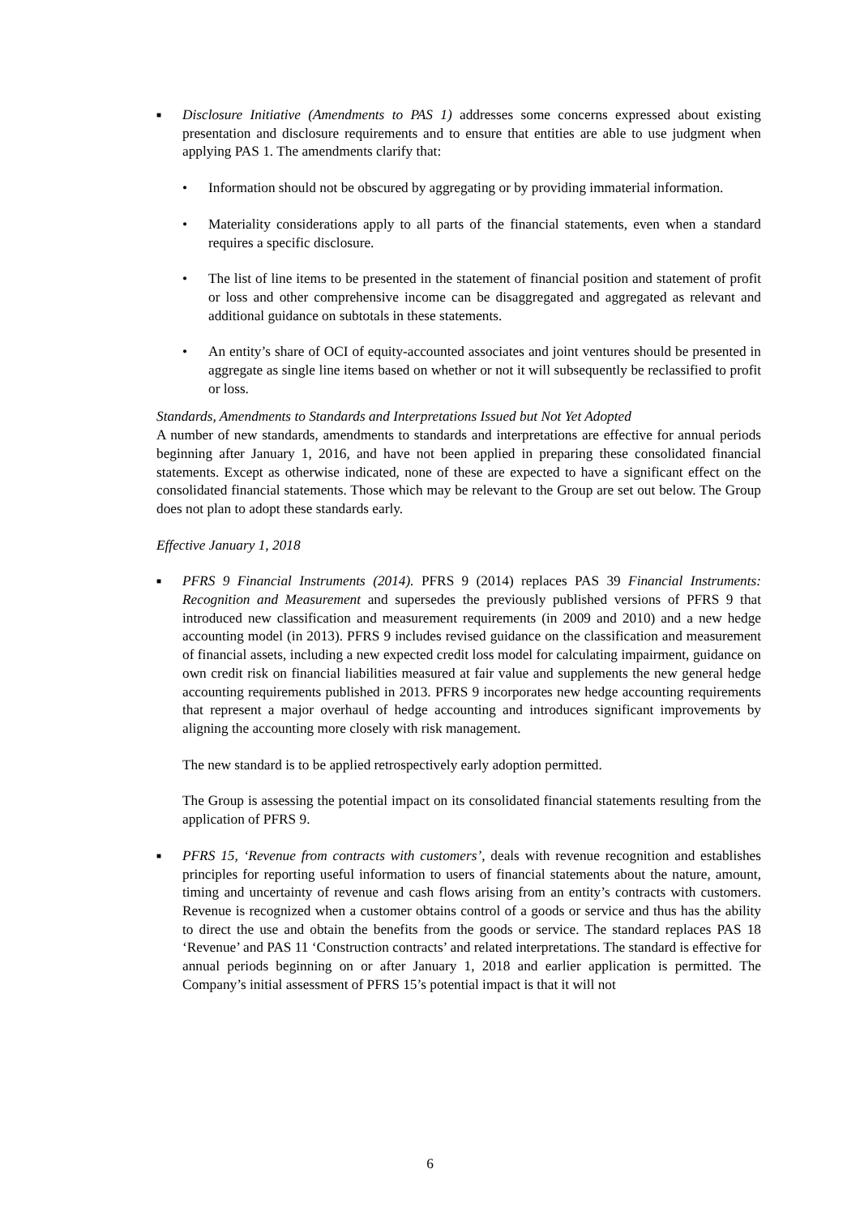■
Disclosure Initiative (Amendments to PAS 1) addresses some concerns expressed about existing presentation and disclosure requirements and to ensure that entities are able to use judgment when applying PAS 1. The amendments clarify that:
• Information should not be obscured by aggregating or by providing immaterial information.
• Materiality considerations apply to all parts of the financial statements, even when a standard requires a specific disclosure.
• The list of line items to be presented in the statement of financial position and statement of profit or loss and other comprehensive income can be disaggregated and aggregated as relevant and additional guidance on subtotals in these statements.
• An entity’s share of OCI of equity-accounted associates and joint ventures should be presented in aggregate as single line items based on whether or not it will subsequently be reclassified to profit or loss.
Standards, Amendments to Standards and Interpretations Issued but Not Yet Adopted
A number of new standards, amendments to standards and interpretations are effective for annual periods beginning after January 1, 2016, and have not been applied in preparing these consolidated financial statements. Except as otherwise indicated, none of these are expected to have a significant effect on the consolidated financial statements. Those which may be relevant to the Group are set out below. The Group does not plan to adopt these standards early.
Effective January 1, 2018
■
PFRS 9 Financial Instruments (2014). PFRS 9 (2014) replaces PAS 39 Financial Instruments: Recognition and Measurement and supersedes the previously published versions of PFRS 9 that introduced new classification and measurement requirements (in 2009 and 2010) and a new hedge accounting model (in 2013). PFRS 9 includes revised guidance on the classification and measurement of financial assets, including a new expected credit loss model for calculating impairment, guidance on own credit risk on financial liabilities measured at fair value and supplements the new general hedge accounting requirements published in 2013. PFRS 9 incorporates new hedge accounting requirements that represent a major overhaul of hedge accounting and introduces significant improvements by aligning the accounting more closely with risk management.
The new standard is to be applied retrospectively early adoption permitted.
The Group is assessing the potential impact on its consolidated financial statements resulting from the application of PFRS 9.
■
PFRS 15, ‘Revenue from contracts with customers’, deals with revenue recognition and establishes principles for reporting useful information to users of financial statements about the nature, amount, timing and uncertainty of revenue and cash flows arising from an entity’s contracts with customers. Revenue is recognized when a customer obtains control of a goods or service and thus has the ability to direct the use and obtain the benefits from the goods or service. The standard replaces PAS 18 ‘Revenue’ and PAS 11 ‘Construction contracts’ and related interpretations. The standard is effective for annual periods beginning on or after January 1, 2018 and earlier application is permitted. The Company’s initial assessment of PFRS 15’s potential impact is that it will not
6